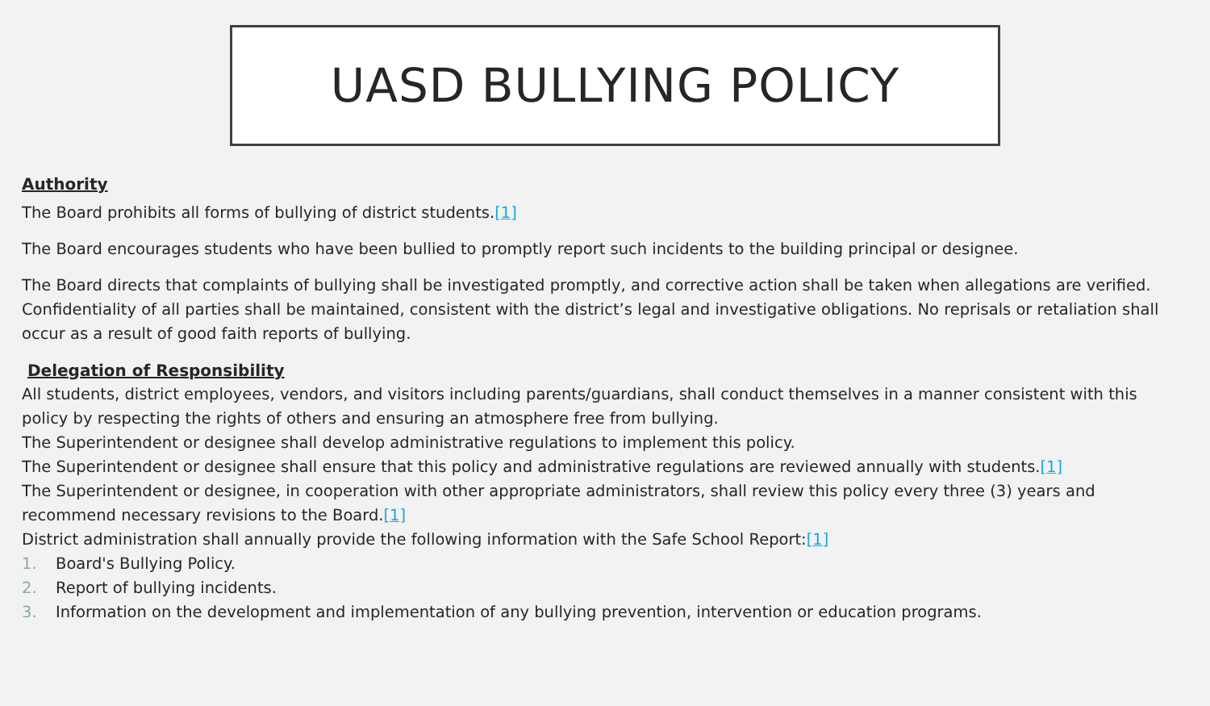UASD BULLYING POLICY
Authority
The Board prohibits all forms of bullying of district students.[1]
The Board encourages students who have been bullied to promptly report such incidents to the building principal or designee.
The Board directs that complaints of bullying shall be investigated promptly, and corrective action shall be taken when allegations are verified. Confidentiality of all parties shall be maintained, consistent with the district’s legal and investigative obligations. No reprisals or retaliation shall occur as a result of good faith reports of bullying.
Delegation of Responsibility
All students, district employees, vendors, and visitors including parents/guardians, shall conduct themselves in a manner consistent with this policy by respecting the rights of others and ensuring an atmosphere free from bullying.
The Superintendent or designee shall develop administrative regulations to implement this policy.
The Superintendent or designee shall ensure that this policy and administrative regulations are reviewed annually with students.[1]
The Superintendent or designee, in cooperation with other appropriate administrators, shall review this policy every three (3) years and recommend necessary revisions to the Board.[1]
District administration shall annually provide the following information with the Safe School Report:[1]
1. Board's Bullying Policy.
2. Report of bullying incidents.
3. Information on the development and implementation of any bullying prevention, intervention or education programs.